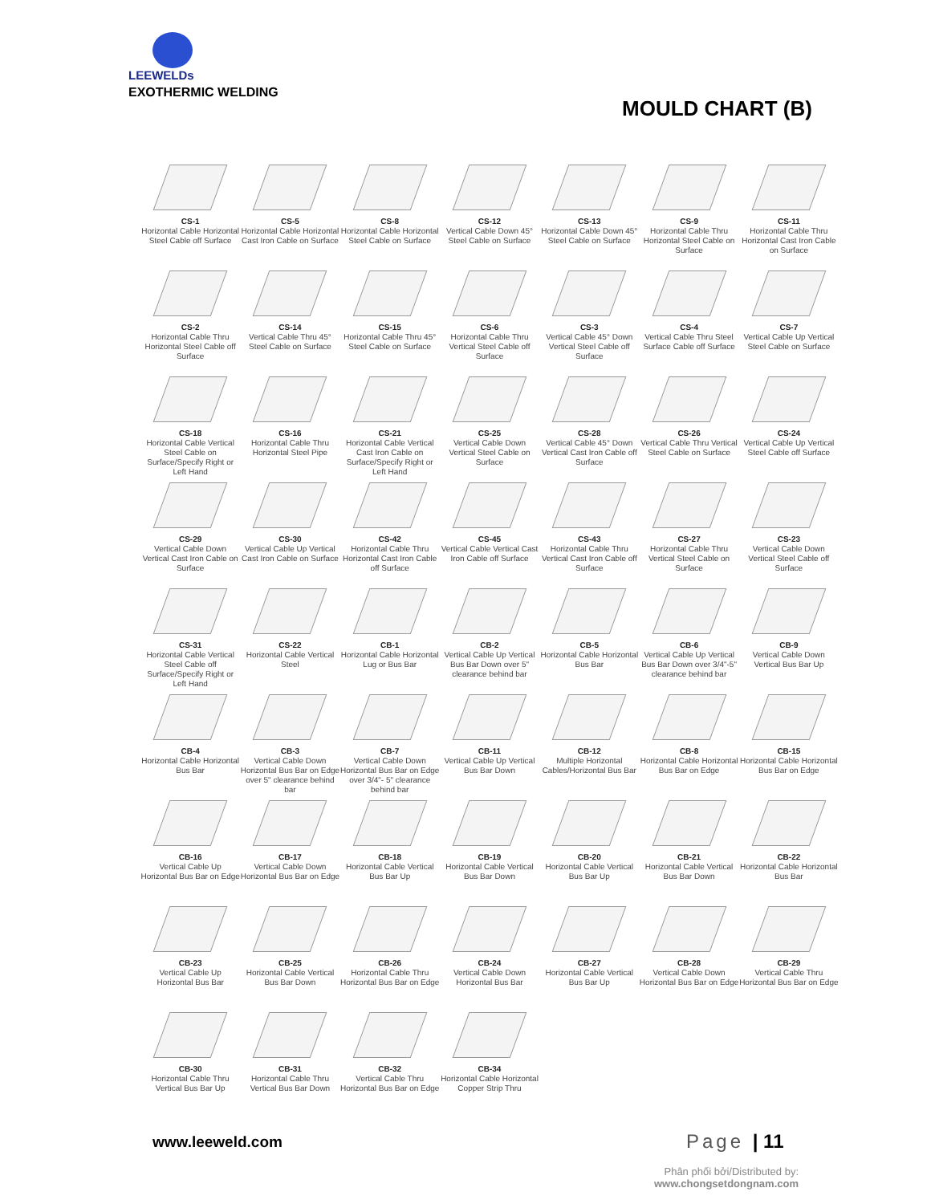LEEWELDs
EXOTHERMIC WELDING
MOULD CHART (B)
CS-1
Horizontal Cable Horizontal Steel Cable off Surface
CS-5
Horizontal Cable Horizontal Cast Iron Cable on Surface
CS-8
Horizontal Cable Horizontal Steel Cable on Surface
CS-12
Vertical Cable Down 45° Steel Cable on Surface
CS-13
Horizontal Cable Down 45° Steel Cable on Surface
CS-9
Horizontal Cable Thru Horizontal Steel Cable on Surface
CS-11
Horizontal Cable Thru Horizontal Cast Iron Cable on Surface
CS-2
Horizontal Cable Thru Horizontal Steel Cable off Surface
CS-14
Vertical Cable Thru 45° Steel Cable on Surface
CS-15
Horizontal Cable Thru 45° Steel Cable on Surface
CS-6
Horizontal Cable Thru Vertical Steel Cable off Surface
CS-3
Vertical Cable 45° Down Vertical Steel Cable off Surface
CS-4
Vertical Cable Thru Steel Surface Cable off Surface
CS-7
Vertical Cable Up Vertical Steel Cable on Surface
CS-18
Horizontal Cable Vertical Steel Cable on Surface/Specify Right or Left Hand
CS-16
Horizontal Cable Thru Horizontal Steel Pipe
CS-21
Horizontal Cable Vertical Cast Iron Cable on Surface/Specify Right or Left Hand
CS-25
Vertical Cable Down Vertical Steel Cable on Surface
CS-28
Vertical Cable 45° Down Vertical Cast Iron Cable off Surface
CS-26
Vertical Cable Thru Vertical Steel Cable on Surface
CS-24
Vertical Cable Up Vertical Steel Cable off Surface
CS-29
Vertical Cable Down Vertical Cast Iron Cable on Surface
CS-30
Vertical Cable Up Vertical Cast Iron Cable on Surface
CS-42
Horizontal Cable Thru Horizontal Cast Iron Cable off Surface
CS-45
Vertical Cable Vertical Cast Iron Cable off Surface
CS-43
Horizontal Cable Thru Vertical Cast Iron Cable off Surface
CS-27
Horizontal Cable Thru Vertical Steel Cable on Surface
CS-23
Vertical Cable Down Vertical Steel Cable off Surface
CS-31
Horizontal Cable Vertical Steel Cable off Surface/Specify Right or Left Hand
CS-22
Horizontal Cable Vertical Steel
CB-1
Horizontal Cable Horizontal Lug or Bus Bar
CB-2
Vertical Cable Up Vertical Bus Bar Down over 5" clearance behind bar
CB-5
Horizontal Cable Horizontal Bus Bar
CB-6
Vertical Cable Up Vertical Bus Bar Down over 3/4"-5" clearance behind bar
CB-9
Vertical Cable Down Vertical Bus Bar Up
CB-4
Horizontal Cable Horizontal Bus Bar
CB-3
Vertical Cable Down Horizontal Bus Bar on Edge over 5" clearance behind bar
CB-7
Vertical Cable Down Horizontal Bus Bar on Edge over 3/4"- 5" clearance behind bar
CB-11
Vertical Cable Up Vertical Bus Bar Down
CB-12
Multiple Horizontal Cables/Horizontal Bus Bar
CB-8
Horizontal Cable Horizontal Bus Bar on Edge
CB-15
Horizontal Cable Horizontal Bus Bar on Edge
CB-16
Vertical Cable Up Horizontal Bus Bar on Edge
CB-17
Vertical Cable Down Horizontal Bus Bar on Edge
CB-18
Horizontal Cable Vertical Bus Bar Up
CB-19
Horizontal Cable Vertical Bus Bar Down
CB-20
Horizontal Cable Vertical Bus Bar Up
CB-21
Horizontal Cable Vertical Bus Bar Down
CB-22
Horizontal Cable Horizontal Bus Bar
CB-23
Vertical Cable Up Horizontal Bus Bar
CB-25
Horizontal Cable Vertical Bus Bar Down
CB-26
Horizontal Cable Thru Horizontal Bus Bar on Edge
CB-24
Vertical Cable Down Horizontal Bus Bar
CB-27
Horizontal Cable Vertical Bus Bar Up
CB-28
Vertical Cable Down Horizontal Bus Bar on Edge
CB-29
Vertical Cable Thru Horizontal Bus Bar on Edge
CB-30
Horizontal Cable Thru Vertical Bus Bar Up
CB-31
Horizontal Cable Thru Vertical Bus Bar Down
CB-32
Vertical Cable Thru Horizontal Bus Bar on Edge
CB-34
Horizontal Cable Horizontal Copper Strip Thru
www.leeweld.com Page | 11
Phân phối bởi/Distributed by:
www.chongsetdongnam.com